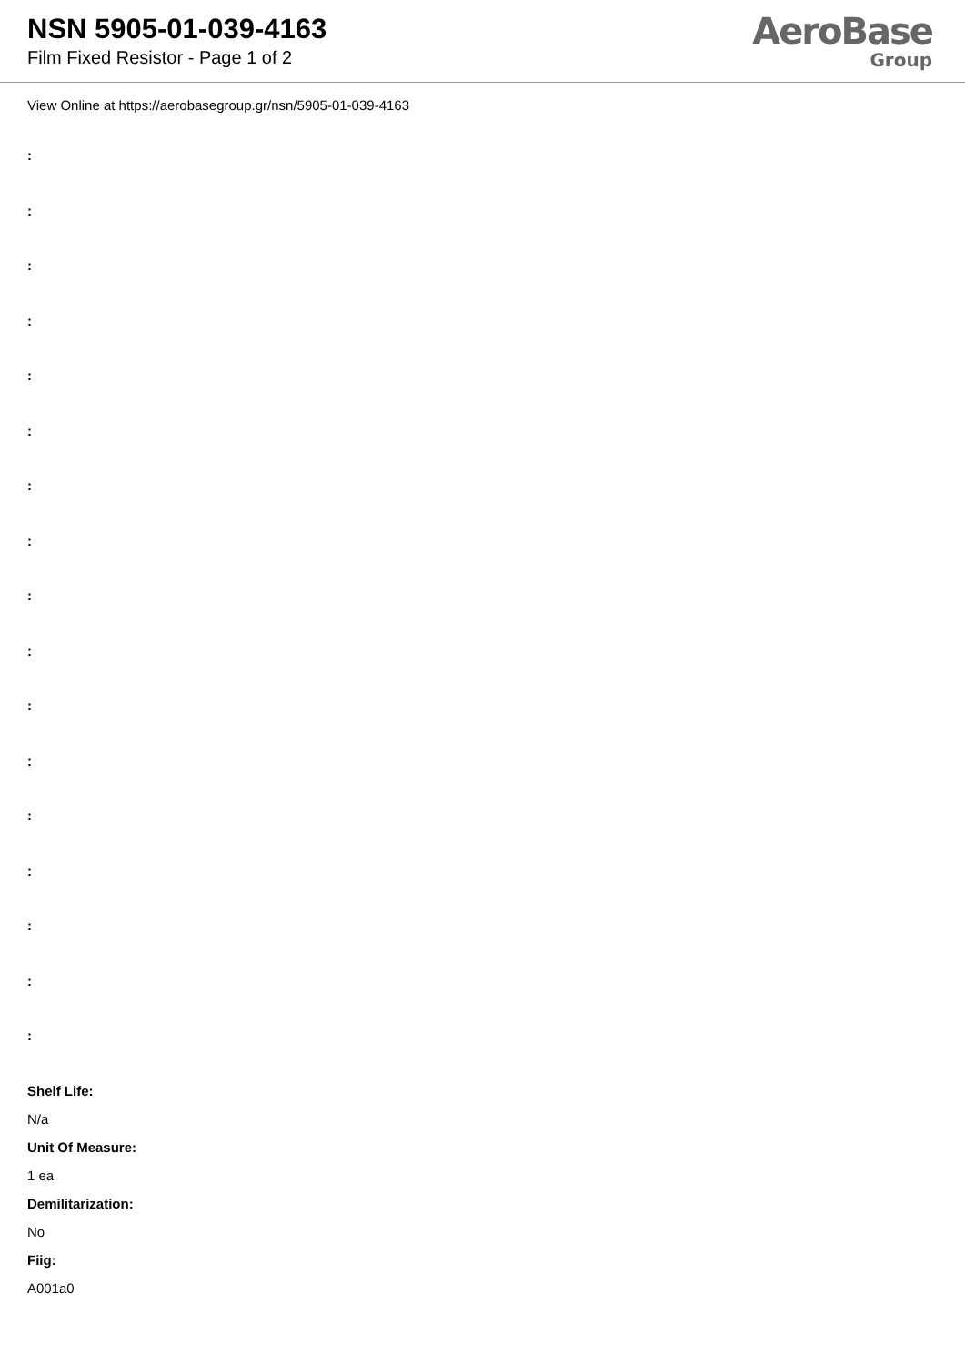NSN 5905-01-039-4163
Film Fixed Resistor - Page 1 of 2
AeroBase
Group
View Online at https://aerobasegroup.gr/nsn/5905-01-039-4163
:
:
:
:
:
:
:
:
:
:
:
:
:
:
:
:
:
Shelf Life:
N/a
Unit Of Measure:
1 ea
Demilitarization:
No
Fiig:
A001a0